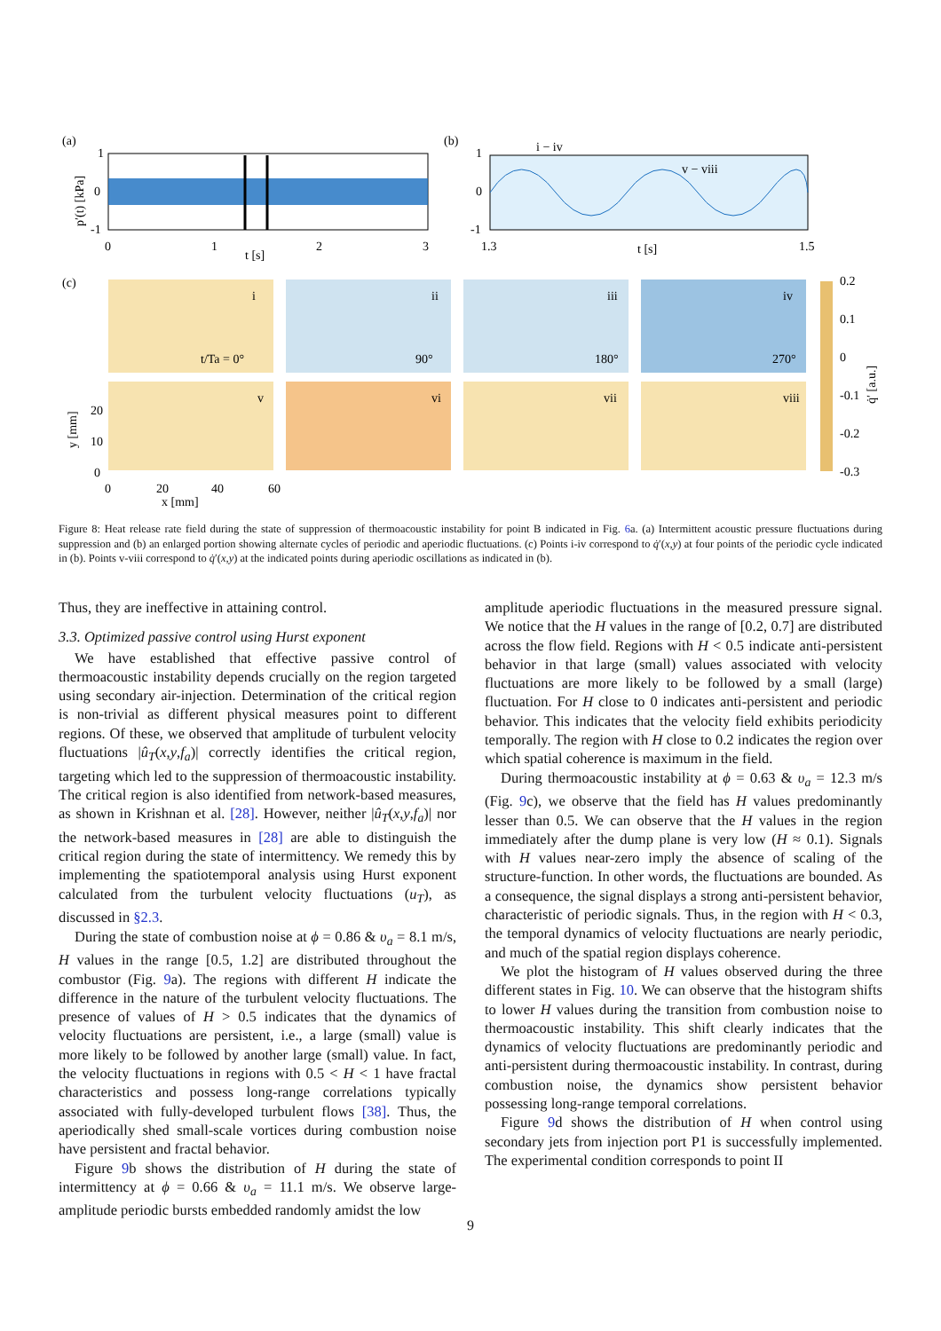(a)
1
0
-1
0
1
2
3
t [s]
p′(t) [kPa]
(b)
i − iv
v − viii
1
0
-1
1.3
1.5
t [s]
(c)
i
ii
iii
iv
t/Ta = 0°
90°
180°
270°
v
vi
vii
viii
20
10
0
0
20
40
60
x [mm]
y [mm]
0.2
0.1
0
-0.1
-0.2
-0.3
q̇′ [a.u.]
Figure 8: Heat release rate field during the state of suppression of thermoacoustic instability for point B indicated in Fig. 6a. (a) Intermittent acoustic pressure fluctuations during suppression and (b) an enlarged portion showing alternate cycles of periodic and aperiodic fluctuations. (c) Points i-iv correspond to q̇′(x,y) at four points of the periodic cycle indicated in (b). Points v-viii correspond to q̇′(x,y) at the indicated points during aperiodic oscillations as indicated in (b).
Thus, they are ineffective in attaining control.
3.3. Optimized passive control using Hurst exponent
We have established that effective passive control of thermoacoustic instability depends crucially on the region targeted using secondary air-injection. Determination of the critical region is non-trivial as different physical measures point to different regions. Of these, we observed that amplitude of turbulent velocity fluctuations |û<sub>T</sub>(x,y,f<sub>a</sub>)| correctly identifies the critical region, targeting which led to the suppression of thermoacoustic instability. The critical region is also identified from network-based measures, as shown in Krishnan et al. [28]. However, neither |û<sub>T</sub>(x,y,f<sub>a</sub>)| nor the network-based measures in [28] are able to distinguish the critical region during the state of intermittency. We remedy this by implementing the spatiotemporal analysis using Hurst exponent calculated from the turbulent velocity fluctuations (u<sub>T</sub>), as discussed in §2.3.
During the state of combustion noise at ϕ = 0.86 & υ<sub>a</sub> = 8.1 m/s, H values in the range [0.5, 1.2] are distributed throughout the combustor (Fig. 9a). The regions with different H indicate the difference in the nature of the turbulent velocity fluctuations. The presence of values of H > 0.5 indicates that the dynamics of velocity fluctuations are persistent, i.e., a large (small) value is more likely to be followed by another large (small) value. In fact, the velocity fluctuations in regions with 0.5 < H < 1 have fractal characteristics and possess long-range correlations typically associated with fully-developed turbulent flows [38]. Thus, the aperiodically shed small-scale vortices during combustion noise have persistent and fractal behavior.
Figure 9b shows the distribution of H during the state of intermittency at ϕ = 0.66 & υ<sub>a</sub> = 11.1 m/s. We observe large-amplitude periodic bursts embedded randomly amidst the low
amplitude aperiodic fluctuations in the measured pressure signal. We notice that the H values in the range of [0.2, 0.7] are distributed across the flow field. Regions with H < 0.5 indicate anti-persistent behavior in that large (small) values associated with velocity fluctuations are more likely to be followed by a small (large) fluctuation. For H close to 0 indicates anti-persistent and periodic behavior. This indicates that the velocity field exhibits periodicity temporally. The region with H close to 0.2 indicates the region over which spatial coherence is maximum in the field.
During thermoacoustic instability at ϕ = 0.63 & υ<sub>a</sub> = 12.3 m/s (Fig. 9c), we observe that the field has H values predominantly lesser than 0.5. We can observe that the H values in the region immediately after the dump plane is very low (H ≈ 0.1). Signals with H values near-zero imply the absence of scaling of the structure-function. In other words, the fluctuations are bounded. As a consequence, the signal displays a strong anti-persistent behavior, characteristic of periodic signals. Thus, in the region with H < 0.3, the temporal dynamics of velocity fluctuations are nearly periodic, and much of the spatial region displays coherence.
We plot the histogram of H values observed during the three different states in Fig. 10. We can observe that the histogram shifts to lower H values during the transition from combustion noise to thermoacoustic instability. This shift clearly indicates that the dynamics of velocity fluctuations are predominantly periodic and anti-persistent during thermoacoustic instability. In contrast, during combustion noise, the dynamics show persistent behavior possessing long-range temporal correlations.
Figure 9d shows the distribution of H when control using secondary jets from injection port P1 is successfully implemented. The experimental condition corresponds to point II
9